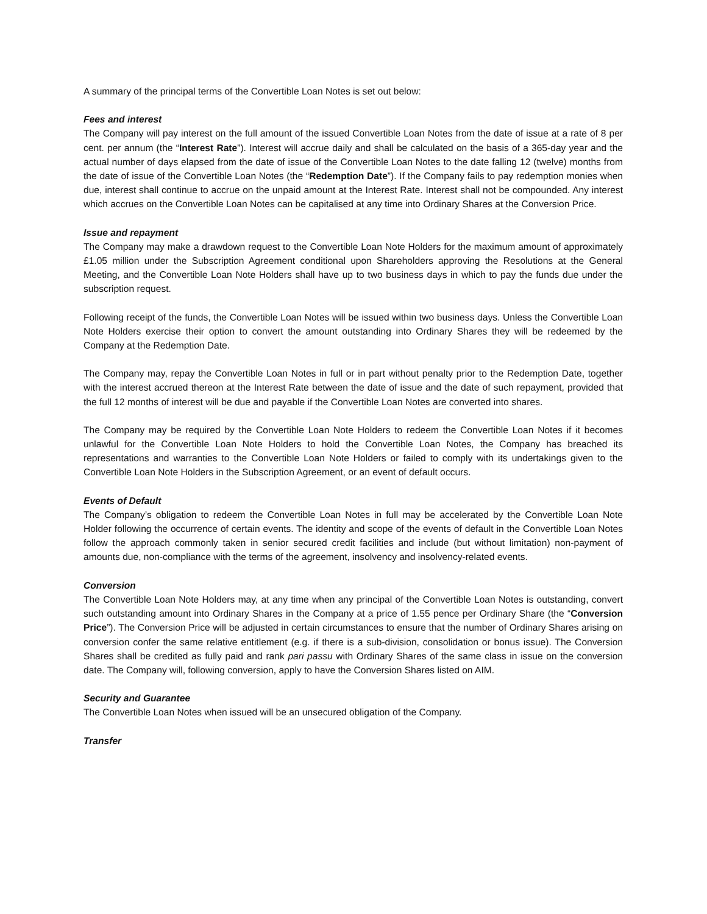A summary of the principal terms of the Convertible Loan Notes is set out below:
Fees and interest
The Company will pay interest on the full amount of the issued Convertible Loan Notes from the date of issue at a rate of 8 per cent. per annum (the “Interest Rate”). Interest will accrue daily and shall be calculated on the basis of a 365-day year and the actual number of days elapsed from the date of issue of the Convertible Loan Notes to the date falling 12 (twelve) months from the date of issue of the Convertible Loan Notes (the “Redemption Date”). If the Company fails to pay redemption monies when due, interest shall continue to accrue on the unpaid amount at the Interest Rate. Interest shall not be compounded. Any interest which accrues on the Convertible Loan Notes can be capitalised at any time into Ordinary Shares at the Conversion Price.
Issue and repayment
The Company may make a drawdown request to the Convertible Loan Note Holders for the maximum amount of approximately £1.05 million under the Subscription Agreement conditional upon Shareholders approving the Resolutions at the General Meeting, and the Convertible Loan Note Holders shall have up to two business days in which to pay the funds due under the subscription request.
Following receipt of the funds, the Convertible Loan Notes will be issued within two business days. Unless the Convertible Loan Note Holders exercise their option to convert the amount outstanding into Ordinary Shares they will be redeemed by the Company at the Redemption Date.
The Company may, repay the Convertible Loan Notes in full or in part without penalty prior to the Redemption Date, together with the interest accrued thereon at the Interest Rate between the date of issue and the date of such repayment, provided that the full 12 months of interest will be due and payable if the Convertible Loan Notes are converted into shares.
The Company may be required by the Convertible Loan Note Holders to redeem the Convertible Loan Notes if it becomes unlawful for the Convertible Loan Note Holders to hold the Convertible Loan Notes, the Company has breached its representations and warranties to the Convertible Loan Note Holders or failed to comply with its undertakings given to the Convertible Loan Note Holders in the Subscription Agreement, or an event of default occurs.
Events of Default
The Company’s obligation to redeem the Convertible Loan Notes in full may be accelerated by the Convertible Loan Note Holder following the occurrence of certain events. The identity and scope of the events of default in the Convertible Loan Notes follow the approach commonly taken in senior secured credit facilities and include (but without limitation) non-payment of amounts due, non-compliance with the terms of the agreement, insolvency and insolvency-related events.
Conversion
The Convertible Loan Note Holders may, at any time when any principal of the Convertible Loan Notes is outstanding, convert such outstanding amount into Ordinary Shares in the Company at a price of 1.55 pence per Ordinary Share (the “Conversion Price”). The Conversion Price will be adjusted in certain circumstances to ensure that the number of Ordinary Shares arising on conversion confer the same relative entitlement (e.g. if there is a sub-division, consolidation or bonus issue). The Conversion Shares shall be credited as fully paid and rank pari passu with Ordinary Shares of the same class in issue on the conversion date. The Company will, following conversion, apply to have the Conversion Shares listed on AIM.
Security and Guarantee
The Convertible Loan Notes when issued will be an unsecured obligation of the Company.
Transfer